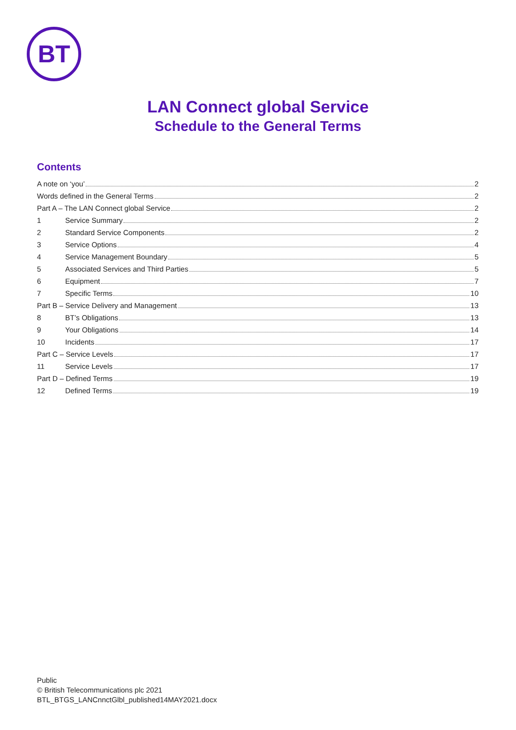BT
LAN Connect global Service
Schedule to the General Terms
Contents
A note on ‘you’ 2
Words defined in the General Terms 2
Part A – The LAN Connect global Service 2
1 Service Summary 2
2 Standard Service Components 2
3 Service Options 4
4 Service Management Boundary 5
5 Associated Services and Third Parties 5
6 Equipment 7
7 Specific Terms 10
Part B – Service Delivery and Management 13
8 BT’s Obligations 13
9 Your Obligations 14
10 Incidents 17
Part C – Service Levels 17
11 Service Levels 17
Part D – Defined Terms 19
12 Defined Terms 19
Public
© British Telecommunications plc 2021
BTL_BTGS_LANCnnctGlbl_published14MAY2021.docx